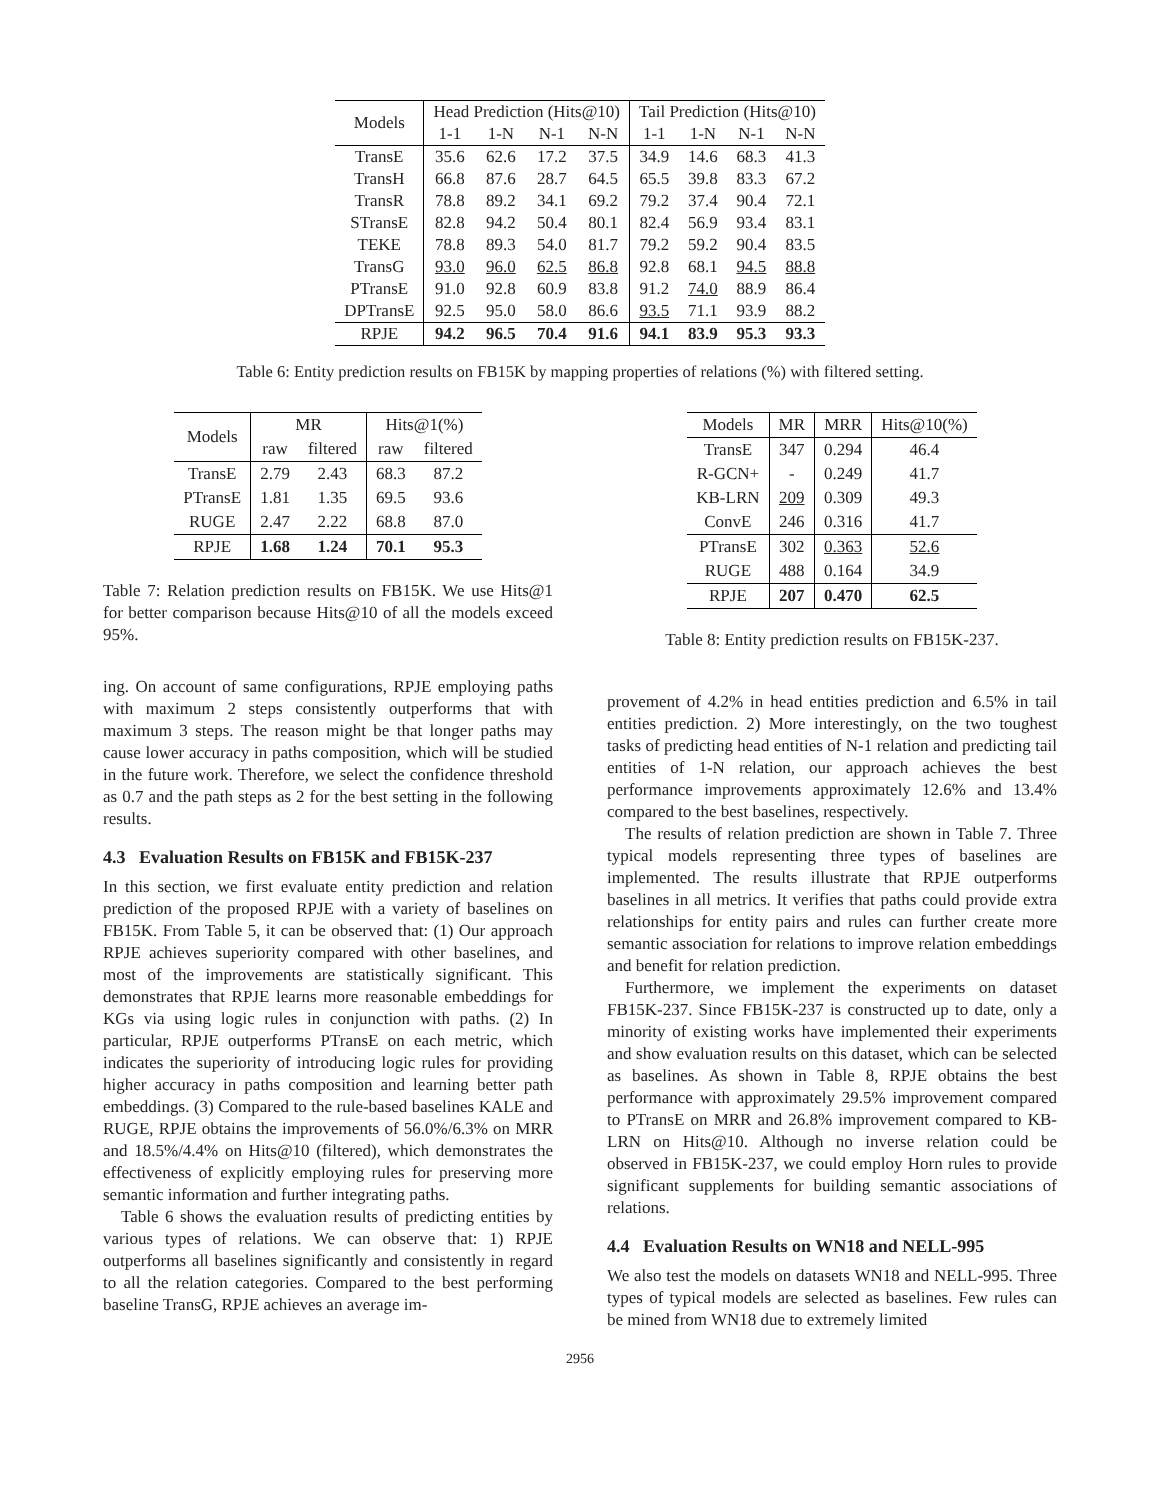| Models | Head Prediction (Hits@10) | | | | Tail Prediction (Hits@10) | | | |
| --- | --- | --- | --- | --- | --- | --- | --- | --- |
| | 1-1 | 1-N | N-1 | N-N | 1-1 | 1-N | N-1 | N-N |
| TransE | 35.6 | 62.6 | 17.2 | 37.5 | 34.9 | 14.6 | 68.3 | 41.3 |
| TransH | 66.8 | 87.6 | 28.7 | 64.5 | 65.5 | 39.8 | 83.3 | 67.2 |
| TransR | 78.8 | 89.2 | 34.1 | 69.2 | 79.2 | 37.4 | 90.4 | 72.1 |
| STransE | 82.8 | 94.2 | 50.4 | 80.1 | 82.4 | 56.9 | 93.4 | 83.1 |
| TEKE | 78.8 | 89.3 | 54.0 | 81.7 | 79.2 | 59.2 | 90.4 | 83.5 |
| TransG | 93.0 | 96.0 | 62.5 | 86.8 | 92.8 | 68.1 | 94.5 | 88.8 |
| PTransE | 91.0 | 92.8 | 60.9 | 83.8 | 91.2 | 74.0 | 88.9 | 86.4 |
| DPTransE | 92.5 | 95.0 | 58.0 | 86.6 | 93.5 | 71.1 | 93.9 | 88.2 |
| RPJE | 94.2 | 96.5 | 70.4 | 91.6 | 94.1 | 83.9 | 95.3 | 93.3 |
Table 6: Entity prediction results on FB15K by mapping properties of relations (%) with filtered setting.
| Models | MR | | Hits@1(%) | |
| --- | --- | --- | --- | --- |
| | raw | filtered | raw | filtered |
| TransE | 2.79 | 2.43 | 68.3 | 87.2 |
| PTransE | 1.81 | 1.35 | 69.5 | 93.6 |
| RUGE | 2.47 | 2.22 | 68.8 | 87.0 |
| RPJE | 1.68 | 1.24 | 70.1 | 95.3 |
Table 7: Relation prediction results on FB15K. We use Hits@1 for better comparison because Hits@10 of all the models exceed 95%.
ing. On account of same configurations, RPJE employing paths with maximum 2 steps consistently outperforms that with maximum 3 steps. The reason might be that longer paths may cause lower accuracy in paths composition, which will be studied in the future work. Therefore, we select the confidence threshold as 0.7 and the path steps as 2 for the best setting in the following results.
4.3 Evaluation Results on FB15K and FB15K-237
In this section, we first evaluate entity prediction and relation prediction of the proposed RPJE with a variety of baselines on FB15K. From Table 5, it can be observed that: (1) Our approach RPJE achieves superiority compared with other baselines, and most of the improvements are statistically significant. This demonstrates that RPJE learns more reasonable embeddings for KGs via using logic rules in conjunction with paths. (2) In particular, RPJE outperforms PTransE on each metric, which indicates the superiority of introducing logic rules for providing higher accuracy in paths composition and learning better path embeddings. (3) Compared to the rule-based baselines KALE and RUGE, RPJE obtains the improvements of 56.0%/6.3% on MRR and 18.5%/4.4% on Hits@10 (filtered), which demonstrates the effectiveness of explicitly employing rules for preserving more semantic information and further integrating paths.
Table 6 shows the evaluation results of predicting entities by various types of relations. We can observe that: 1) RPJE outperforms all baselines significantly and consistently in regard to all the relation categories. Compared to the best performing baseline TransG, RPJE achieves an average im-
| Models | MR | MRR | Hits@10(%) |
| --- | --- | --- | --- |
| TransE | 347 | 0.294 | 46.4 |
| R-GCN+ | - | 0.249 | 41.7 |
| KB-LRN | 209 | 0.309 | 49.3 |
| ConvE | 246 | 0.316 | 41.7 |
| PTransE | 302 | 0.363 | 52.6 |
| RUGE | 488 | 0.164 | 34.9 |
| RPJE | 207 | 0.470 | 62.5 |
Table 8: Entity prediction results on FB15K-237.
provement of 4.2% in head entities prediction and 6.5% in tail entities prediction. 2) More interestingly, on the two toughest tasks of predicting head entities of N-1 relation and predicting tail entities of 1-N relation, our approach achieves the best performance improvements approximately 12.6% and 13.4% compared to the best baselines, respectively.
The results of relation prediction are shown in Table 7. Three typical models representing three types of baselines are implemented. The results illustrate that RPJE outperforms baselines in all metrics. It verifies that paths could provide extra relationships for entity pairs and rules can further create more semantic association for relations to improve relation embeddings and benefit for relation prediction.
Furthermore, we implement the experiments on dataset FB15K-237. Since FB15K-237 is constructed up to date, only a minority of existing works have implemented their experiments and show evaluation results on this dataset, which can be selected as baselines. As shown in Table 8, RPJE obtains the best performance with approximately 29.5% improvement compared to PTransE on MRR and 26.8% improvement compared to KB-LRN on Hits@10. Although no inverse relation could be observed in FB15K-237, we could employ Horn rules to provide significant supplements for building semantic associations of relations.
4.4 Evaluation Results on WN18 and NELL-995
We also test the models on datasets WN18 and NELL-995. Three types of typical models are selected as baselines. Few rules can be mined from WN18 due to extremely limited
2956